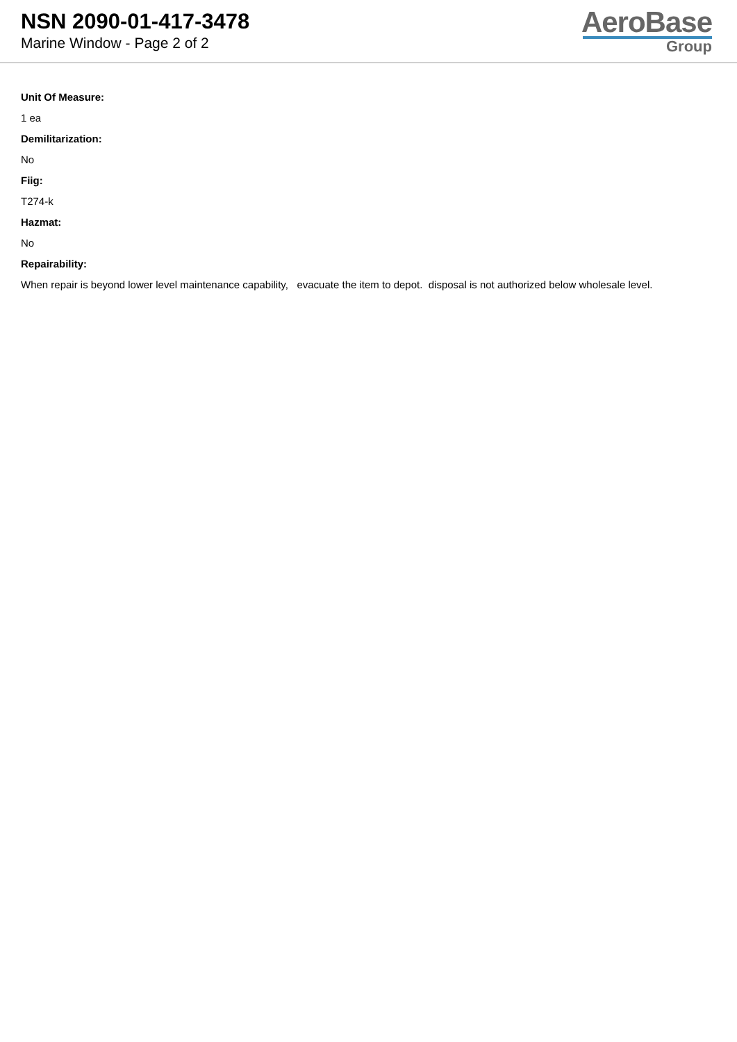NSN 2090-01-417-3478
Marine Window - Page 2 of 2
AeroBase
Group
Unit Of Measure:
1 ea
Demilitarization:
No
Fiig:
T274-k
Hazmat:
No
Repairability:
When repair is beyond lower level maintenance capability, evacuate the item to depot. disposal is not authorized below wholesale level.